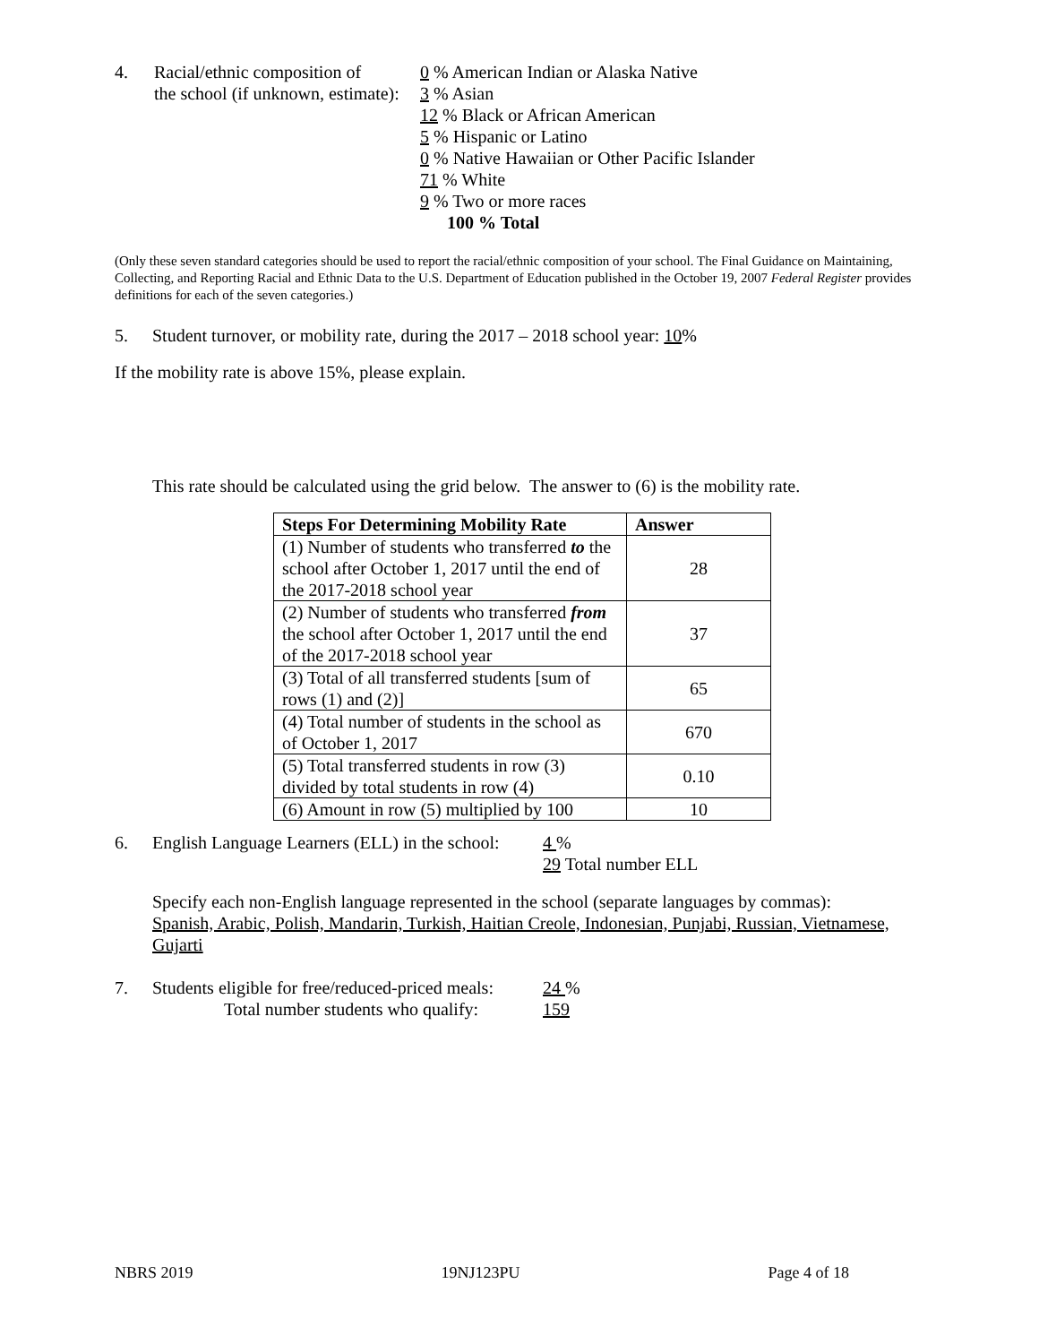4. Racial/ethnic composition of
the school (if unknown, estimate):
0 % American Indian or Alaska Native
3 % Asian
12 % Black or African American
5 % Hispanic or Latino
0 % Native Hawaiian or Other Pacific Islander
71 % White
9 % Two or more races
100 % Total
(Only these seven standard categories should be used to report the racial/ethnic composition of your school. The Final Guidance on Maintaining, Collecting, and Reporting Racial and Ethnic Data to the U.S. Department of Education published in the October 19, 2007 Federal Register provides definitions for each of the seven categories.)
5. Student turnover, or mobility rate, during the 2017 – 2018 school year: 10%
If the mobility rate is above 15%, please explain.
This rate should be calculated using the grid below. The answer to (6) is the mobility rate.
| Steps For Determining Mobility Rate | Answer |
| --- | --- |
| (1) Number of students who transferred to the school after October 1, 2017 until the end of the 2017-2018 school year | 28 |
| (2) Number of students who transferred from the school after October 1, 2017 until the end of the 2017-2018 school year | 37 |
| (3) Total of all transferred students [sum of rows (1) and (2)] | 65 |
| (4) Total number of students in the school as of October 1, 2017 | 670 |
| (5) Total transferred students in row (3) divided by total students in row (4) | 0.10 |
| (6) Amount in row (5) multiplied by 100 | 10 |
6. English Language Learners (ELL) in the school:
4 %
29 Total number ELL
Specify each non-English language represented in the school (separate languages by commas):
Spanish, Arabic, Polish, Mandarin, Turkish, Haitian Creole, Indonesian, Punjabi, Russian, Vietnamese, Gujarti
7. Students eligible for free/reduced-priced meals:
Total number students who qualify:
24 %
159
NBRS 2019 19NJ123PU Page 4 of 18